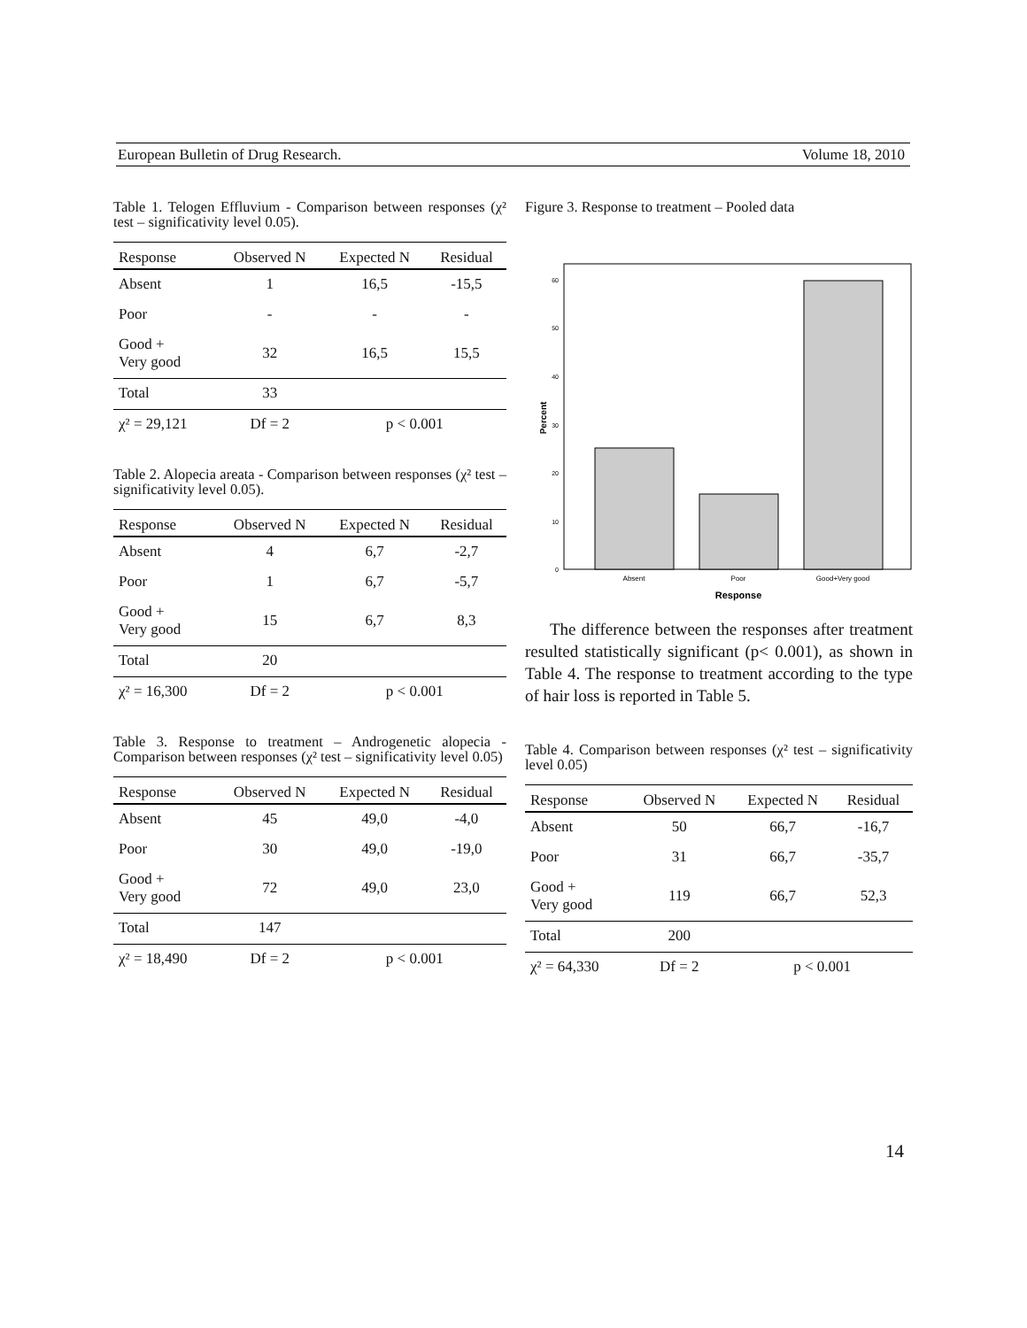European Bulletin of Drug Research. Volume 18, 2010
Table 1. Telogen Effluvium - Comparison between responses (χ² test – significativity level 0.05).
| Response | Observed N | Expected N | Residual |
| --- | --- | --- | --- |
| Absent | 1 | 16,5 | -15,5 |
| Poor | - | - | - |
| Good + Very good | 32 | 16,5 | 15,5 |
| Total | 33 | | |
| χ² = 29,121 | Df = 2 | p < 0.001 | |
Table 2. Alopecia areata - Comparison between responses (χ² test – significativity level 0.05).
| Response | Observed N | Expected N | Residual |
| --- | --- | --- | --- |
| Absent | 4 | 6,7 | -2,7 |
| Poor | 1 | 6,7 | -5,7 |
| Good + Very good | 15 | 6,7 | 8,3 |
| Total | 20 | | |
| χ² = 16,300 | Df = 2 | p < 0.001 | |
Table 3. Response to treatment – Androgenetic alopecia - Comparison between responses (χ² test – significativity level 0.05)
| Response | Observed N | Expected N | Residual |
| --- | --- | --- | --- |
| Absent | 45 | 49,0 | -4,0 |
| Poor | 30 | 49,0 | -19,0 |
| Good + Very good | 72 | 49,0 | 23,0 |
| Total | 147 | | |
| χ² = 18,490 | Df = 2 | p < 0.001 | |
Figure 3. Response to treatment – Pooled data
0
10
20
30
40
50
60
Percent
Absent
Poor
Good+Very good
Response
The difference between the responses after treatment resulted statistically significant (p< 0.001), as shown in Table 4. The response to treatment according to the type of hair loss is reported in Table 5.
Table 4. Comparison between responses (χ² test – significativity level 0.05)
| Response | Observed N | Expected N | Residual |
| --- | --- | --- | --- |
| Absent | 50 | 66,7 | -16,7 |
| Poor | 31 | 66,7 | -35,7 |
| Good + Very good | 119 | 66,7 | 52,3 |
| Total | 200 | | |
| χ² = 64,330 | Df = 2 | p < 0.001 | |
14